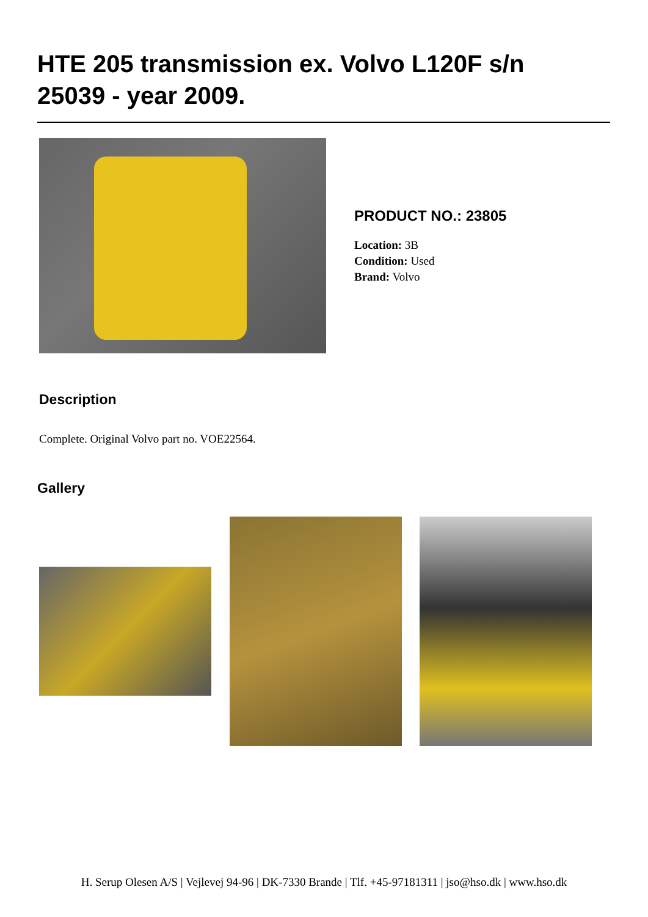HTE 205 transmission ex. Volvo L120F s/n 25039 - year 2009.
PRODUCT NO.: 23805
Location: 3B
Condition: Used
Brand: Volvo
Description
Complete. Original Volvo part no. VOE22564.
Gallery
H. Serup Olesen A/S | Vejlevej 94-96 | DK-7330 Brande | Tlf. +45-97181311 | jso@hso.dk | www.hso.dk